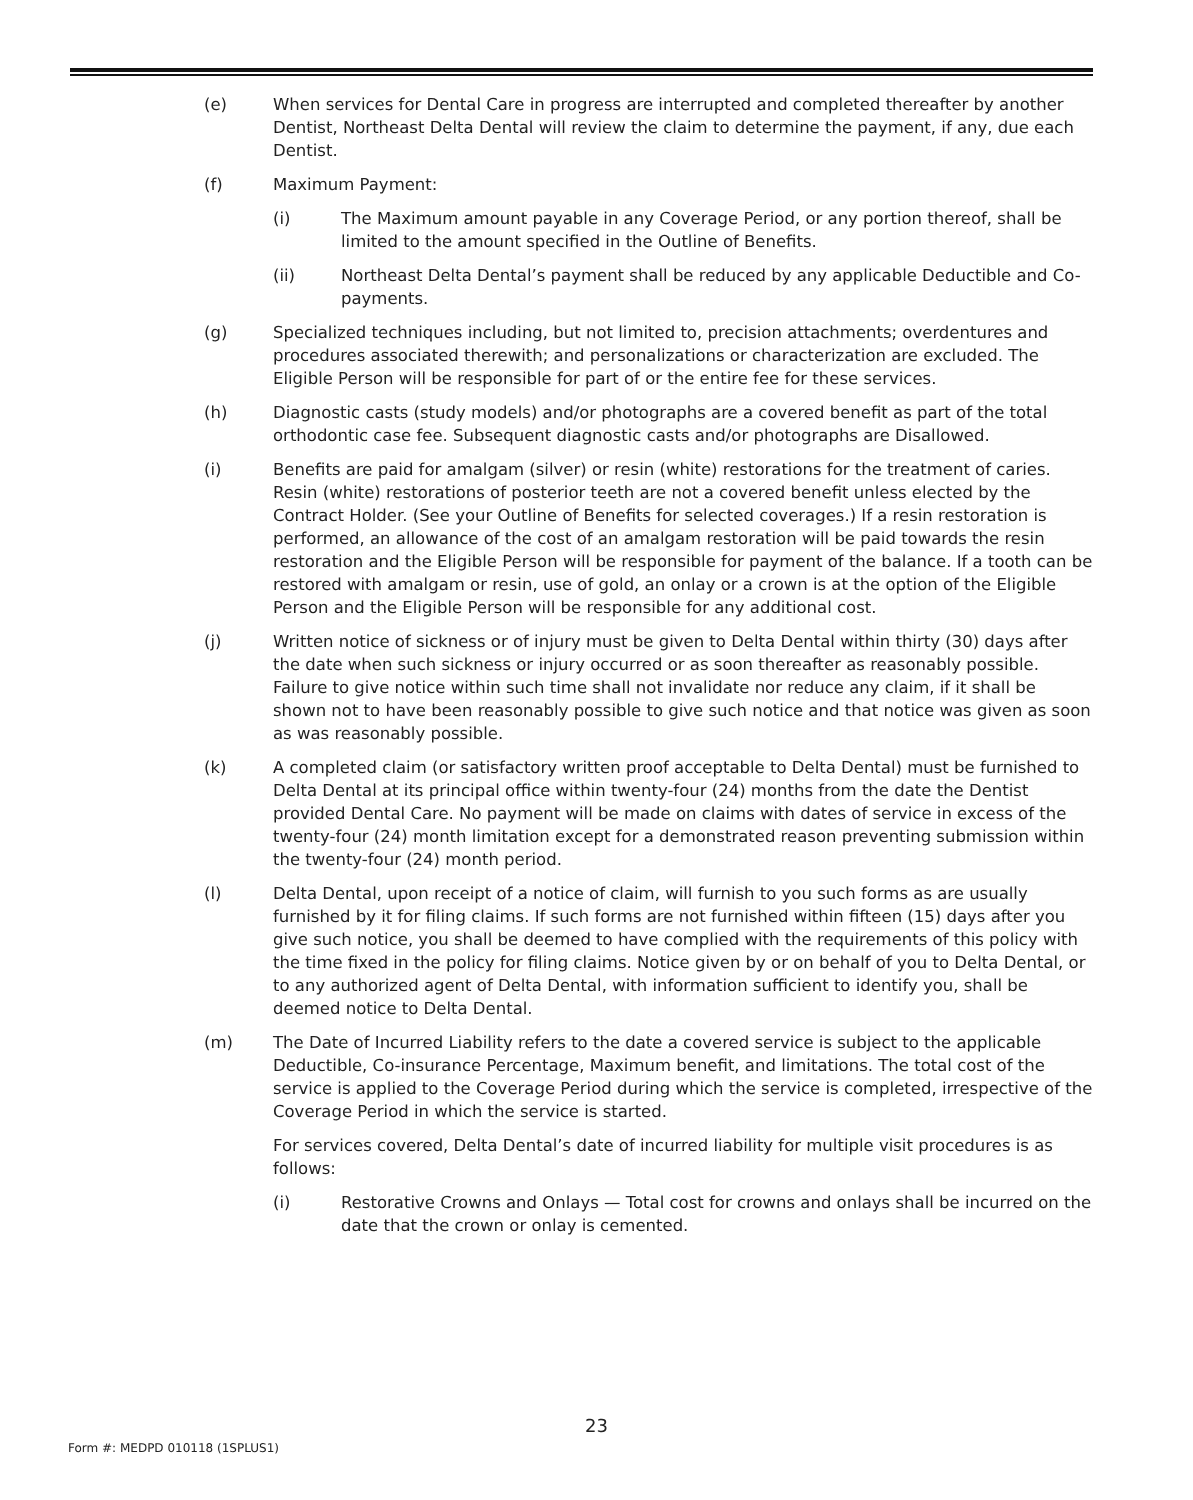(e) When services for Dental Care in progress are interrupted and completed thereafter by another Dentist, Northeast Delta Dental will review the claim to determine the payment, if any, due each Dentist.
(f) Maximum Payment:
(i) The Maximum amount payable in any Coverage Period, or any portion thereof, shall be limited to the amount specified in the Outline of Benefits.
(ii) Northeast Delta Dental’s payment shall be reduced by any applicable Deductible and Co-payments.
(g) Specialized techniques including, but not limited to, precision attachments; overdentures and procedures associated therewith; and personalizations or characterization are excluded. The Eligible Person will be responsible for part of or the entire fee for these services.
(h) Diagnostic casts (study models) and/or photographs are a covered benefit as part of the total orthodontic case fee. Subsequent diagnostic casts and/or photographs are Disallowed.
(i) Benefits are paid for amalgam (silver) or resin (white) restorations for the treatment of caries. Resin (white) restorations of posterior teeth are not a covered benefit unless elected by the Contract Holder. (See your Outline of Benefits for selected coverages.) If a resin restoration is performed, an allowance of the cost of an amalgam restoration will be paid towards the resin restoration and the Eligible Person will be responsible for payment of the balance. If a tooth can be restored with amalgam or resin, use of gold, an onlay or a crown is at the option of the Eligible Person and the Eligible Person will be responsible for any additional cost.
(j) Written notice of sickness or of injury must be given to Delta Dental within thirty (30) days after the date when such sickness or injury occurred or as soon thereafter as reasonably possible. Failure to give notice within such time shall not invalidate nor reduce any claim, if it shall be shown not to have been reasonably possible to give such notice and that notice was given as soon as was reasonably possible.
(k) A completed claim (or satisfactory written proof acceptable to Delta Dental) must be furnished to Delta Dental at its principal office within twenty-four (24) months from the date the Dentist provided Dental Care. No payment will be made on claims with dates of service in excess of the twenty-four (24) month limitation except for a demonstrated reason preventing submission within the twenty-four (24) month period.
(l) Delta Dental, upon receipt of a notice of claim, will furnish to you such forms as are usually furnished by it for filing claims. If such forms are not furnished within fifteen (15) days after you give such notice, you shall be deemed to have complied with the requirements of this policy with the time fixed in the policy for filing claims. Notice given by or on behalf of you to Delta Dental, or to any authorized agent of Delta Dental, with information sufficient to identify you, shall be deemed notice to Delta Dental.
(m) The Date of Incurred Liability refers to the date a covered service is subject to the applicable Deductible, Co-insurance Percentage, Maximum benefit, and limitations. The total cost of the service is applied to the Coverage Period during which the service is completed, irrespective of the Coverage Period in which the service is started.
For services covered, Delta Dental’s date of incurred liability for multiple visit procedures is as follows:
(i) Restorative Crowns and Onlays — Total cost for crowns and onlays shall be incurred on the date that the crown or onlay is cemented.
23
Form #: MEDPD 010118 (1SPLUS1)